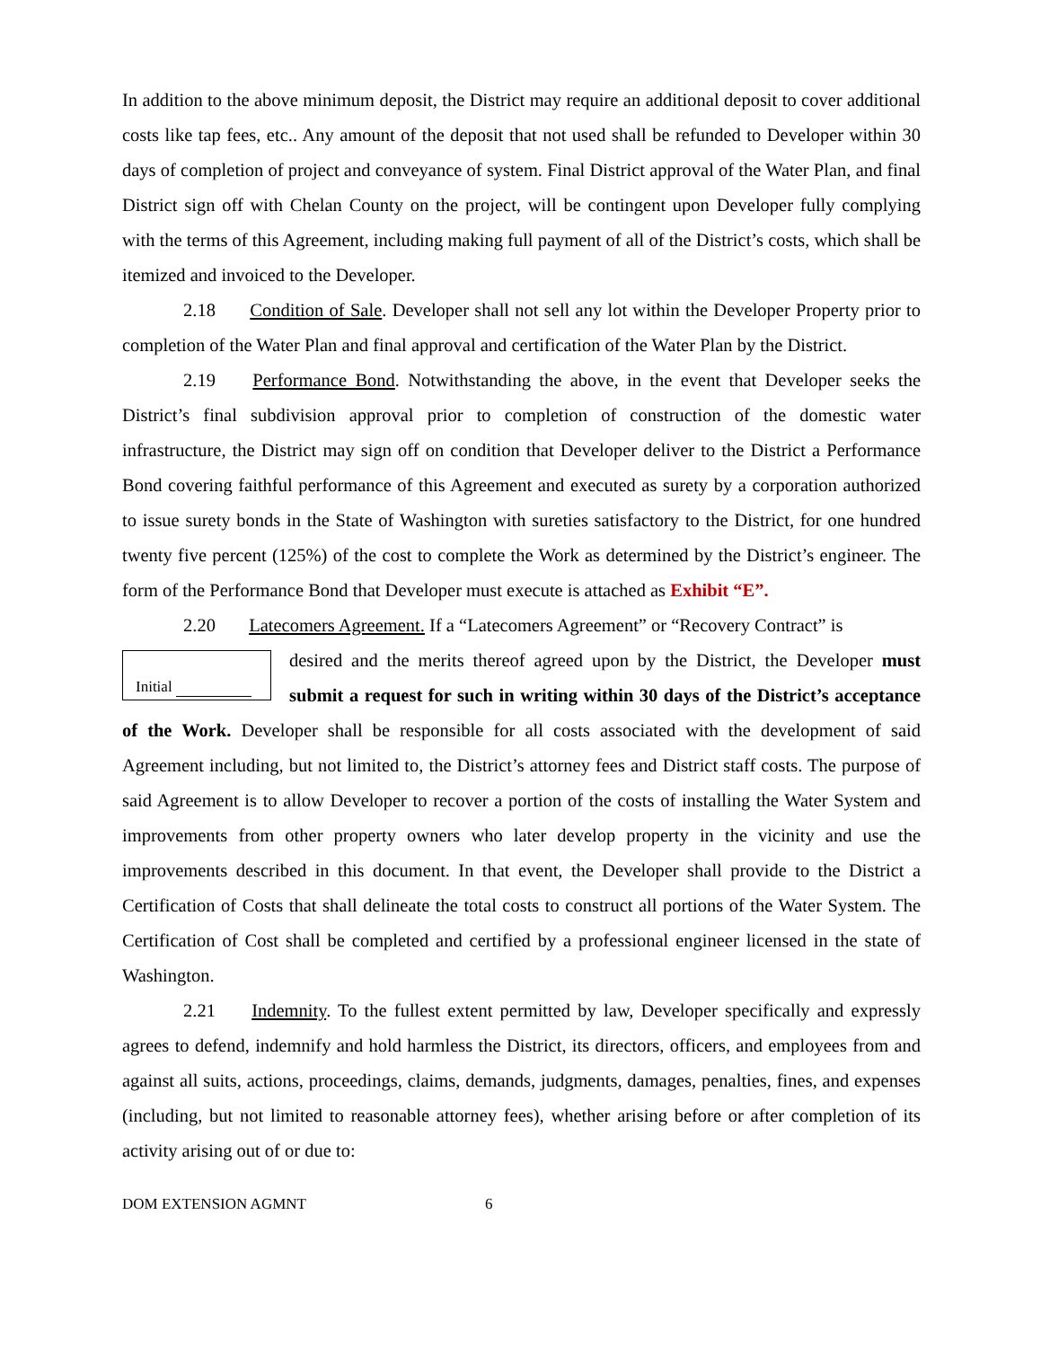In addition to the above minimum deposit, the District may require an additional deposit to cover additional costs like tap fees, etc.. Any amount of the deposit that not used shall be refunded to Developer within 30 days of completion of project and conveyance of system. Final District approval of the Water Plan, and final District sign off with Chelan County on the project, will be contingent upon Developer fully complying with the terms of this Agreement, including making full payment of all of the District’s costs, which shall be itemized and invoiced to the Developer.
2.18 Condition of Sale. Developer shall not sell any lot within the Developer Property prior to completion of the Water Plan and final approval and certification of the Water Plan by the District.
2.19 Performance Bond. Notwithstanding the above, in the event that Developer seeks the District’s final subdivision approval prior to completion of construction of the domestic water infrastructure, the District may sign off on condition that Developer deliver to the District a Performance Bond covering faithful performance of this Agreement and executed as surety by a corporation authorized to issue surety bonds in the State of Washington with sureties satisfactory to the District, for one hundred twenty five percent (125%) of the cost to complete the Work as determined by the District’s engineer. The form of the Performance Bond that Developer must execute is attached as Exhibit “E”.
2.20 Latecomers Agreement. If a “Latecomers Agreement” or “Recovery Contract” is
Initial
desired and the merits thereof agreed upon by the District, the Developer must submit a request for such in writing within 30 days of the District’s acceptance of the Work. Developer shall be responsible for all costs associated with the development of said Agreement including, but not limited to, the District’s attorney fees and District staff costs. The purpose of said Agreement is to allow Developer to recover a portion of the costs of installing the Water System and improvements from other property owners who later develop property in the vicinity and use the improvements described in this document. In that event, the Developer shall provide to the District a Certification of Costs that shall delineate the total costs to construct all portions of the Water System. The Certification of Cost shall be completed and certified by a professional engineer licensed in the state of Washington.
2.21 Indemnity. To the fullest extent permitted by law, Developer specifically and expressly agrees to defend, indemnify and hold harmless the District, its directors, officers, and employees from and against all suits, actions, proceedings, claims, demands, judgments, damages, penalties, fines, and expenses (including, but not limited to reasonable attorney fees), whether arising before or after completion of its activity arising out of or due to:
DOM EXTENSION AGMNT 6